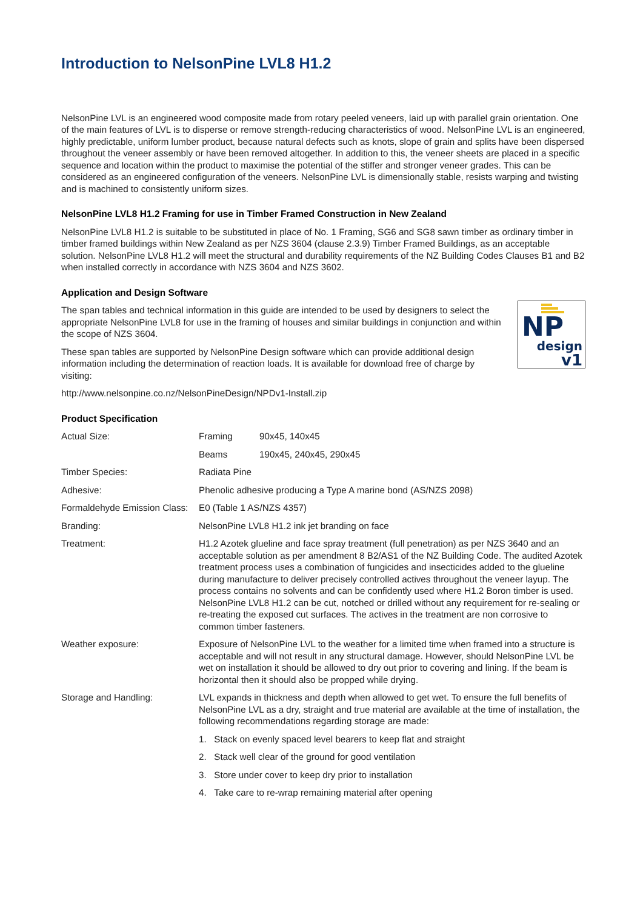Introduction to NelsonPine LVL8 H1.2
NelsonPine LVL is an engineered wood composite made from rotary peeled veneers, laid up with parallel grain orientation. One of the main features of LVL is to disperse or remove strength-reducing characteristics of wood. NelsonPine LVL is an engineered, highly predictable, uniform lumber product, because natural defects such as knots, slope of grain and splits have been dispersed throughout the veneer assembly or have been removed altogether. In addition to this, the veneer sheets are placed in a specific sequence and location within the product to maximise the potential of the stiffer and stronger veneer grades. This can be considered as an engineered configuration of the veneers. NelsonPine LVL is dimensionally stable, resists warping and twisting and is machined to consistently uniform sizes.
NelsonPine LVL8 H1.2 Framing for use in Timber Framed Construction in New Zealand
NelsonPine LVL8 H1.2 is suitable to be substituted in place of No. 1 Framing, SG6 and SG8 sawn timber as ordinary timber in timber framed buildings within New Zealand as per NZS 3604 (clause 2.3.9) Timber Framed Buildings, as an acceptable solution. NelsonPine LVL8 H1.2 will meet the structural and durability requirements of the NZ Building Codes Clauses B1 and B2 when installed correctly in accordance with NZS 3604 and NZS 3602.
Application and Design Software
NP
design
v1
The span tables and technical information in this guide are intended to be used by designers to select the appropriate NelsonPine LVL8 for use in the framing of houses and similar buildings in conjunction and within the scope of NZS 3604.
These span tables are supported by NelsonPine Design software which can provide additional design information including the determination of reaction loads. It is available for download free of charge by visiting:
http://www.nelsonpine.co.nz/NelsonPineDesign/NPDv1-Install.zip
Product Specification
| Actual Size: | Framing | 90x45, 140x45 |
| | Beams | 190x45, 240x45, 290x45 |
| Timber Species: | Radiata Pine | |
| Adhesive: | Phenolic adhesive producing a Type A marine bond (AS/NZS 2098) | |
| Formaldehyde Emission Class: | E0 (Table 1 AS/NZS 4357) | |
| Branding: | NelsonPine LVL8 H1.2 ink jet branding on face | |
| Treatment: | H1.2 Azotek glueline and face spray treatment (full penetration) as per NZS 3640 and an acceptable solution as per amendment 8 B2/AS1 of the NZ Building Code. The audited Azotek treatment process uses a combination of fungicides and insecticides added to the glueline during manufacture to deliver precisely controlled actives throughout the veneer layup. The process contains no solvents and can be confidently used where H1.2 Boron timber is used. NelsonPine LVL8 H1.2 can be cut, notched or drilled without any requirement for re-sealing or re-treating the exposed cut surfaces. The actives in the treatment are non corrosive to common timber fasteners. | |
| Weather exposure: | Exposure of NelsonPine LVL to the weather for a limited time when framed into a structure is acceptable and will not result in any structural damage. However, should NelsonPine LVL be wet on installation it should be allowed to dry out prior to covering and lining. If the beam is horizontal then it should also be propped while drying. | |
| Storage and Handling: | LVL expands in thickness and depth when allowed to get wet. To ensure the full benefits of NelsonPine LVL as a dry, straight and true material are available at the time of installation, the following recommendations regarding storage are made: 1. Stack on evenly spaced level bearers to keep flat and straight 2. Stack well clear of the ground for good ventilation 3. Store under cover to keep dry prior to installation 4. Take care to re-wrap remaining material after opening | |